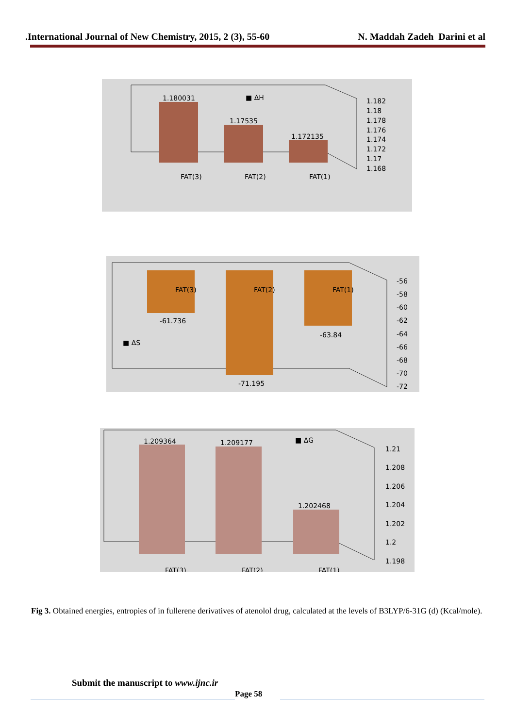.International Journal of New Chemistry, 2015, 2 (3), 55-60 N. Maddah Zadeh Darini et al
1.180031
■ ΔH
1.17535
1.172135
1.182
1.18
1.178
1.176
1.174
1.172
1.17
1.168
FAT(3)
FAT(2)
FAT(1)
FAT(3)
FAT(2)
FAT(1)
-61.736
-63.84
-71.195
■ ΔS
-56
-58
-60
-62
-64
-66
-68
-70
-72
1.209364
1.209177
■ ΔG
1.202468
1.21
1.208
1.206
1.204
1.202
1.2
1.198
FAT(3)
FAT(2)
FAT(1)
Fig 3. Obtained energies, entropies of in fullerene derivatives of atenolol drug, calculated at the levels of B3LYP/6-31G (d) (Kcal/mole).
Submit the manuscript to www.ijnc.ir
Page 58